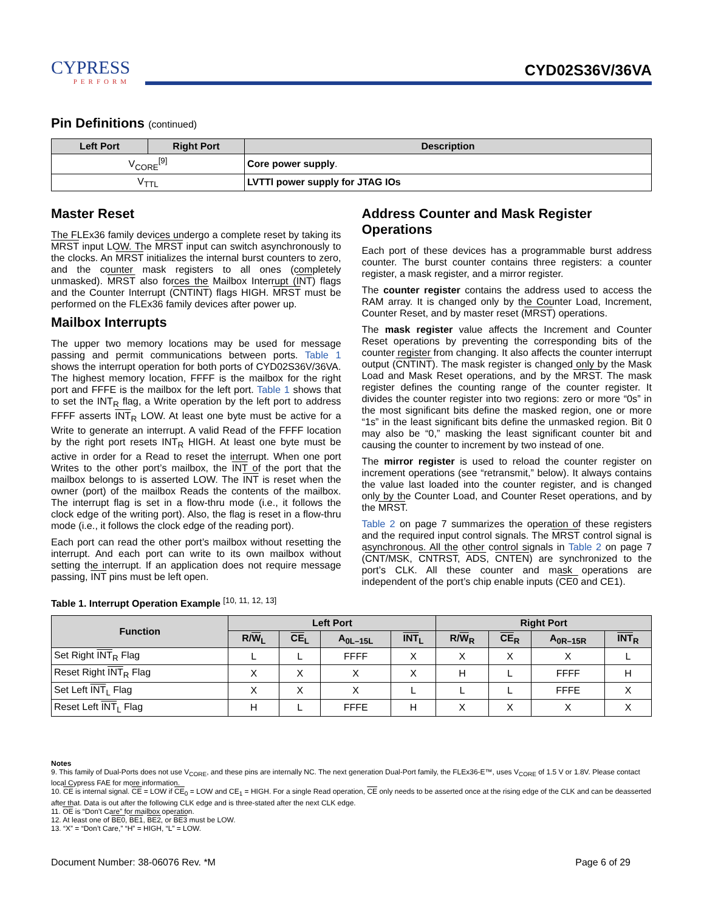CYPRESS
PERFORM
CYD02S36V/36VA
Pin Definitions (continued)
| Left Port | Right Port | Description |
| --- | --- | --- |
| V<sub>CORE</sub><sup>[9]</sup> | | Core power supply . |
| V<sub>TTL</sub> | | LVTTl power supply for JTAG IOs |
Master Reset
The FLEx36 family devices undergo a complete reset by taking its MRST input LOW. The MRST input can switch asynchronously to the clocks. An MRST initializes the internal burst counters to zero, and the counter mask registers to all ones (completely unmasked). MRST also forces the Mailbox Interrupt (INT) flags and the Counter Interrupt (CNTINT) flags HIGH. MRST must be performed on the FLEx36 family devices after power up.
Mailbox Interrupts
The upper two memory locations may be used for message passing and permit communications between ports. Table 1 shows the interrupt operation for both ports of CYD02S36V/36VA. The highest memory location, FFFF is the mailbox for the right port and FFFE is the mailbox for the left port. Table 1 shows that to set the INT<sub>R</sub> flag, a Write operation by the left port to address FFFF asserts INT<sub>R</sub> LOW. At least one byte must be active for a Write to generate an interrupt. A valid Read of the FFFF location by the right port resets INT<sub>R</sub> HIGH. At least one byte must be active in order for a Read to reset the interrupt. When one port Writes to the other port’s mailbox, the INT of the port that the mailbox belongs to is asserted LOW. The INT is reset when the owner (port) of the mailbox Reads the contents of the mailbox. The interrupt flag is set in a flow-thru mode (i.e., it follows the clock edge of the writing port). Also, the flag is reset in a flow-thru mode (i.e., it follows the clock edge of the reading port).
Each port can read the other port’s mailbox without resetting the interrupt. And each port can write to its own mailbox without setting the interrupt. If an application does not require message passing, INT pins must be left open.
Address Counter and Mask Register Operations
Each port of these devices has a programmable burst address counter. The burst counter contains three registers: a counter register, a mask register, and a mirror register.
The counter register contains the address used to access the RAM array. It is changed only by the Counter Load, Increment, Counter Reset, and by master reset (MRST) operations.
The mask register value affects the Increment and Counter Reset operations by preventing the corresponding bits of the counter register from changing. It also affects the counter interrupt output (CNTINT). The mask register is changed only by the Mask Load and Mask Reset operations, and by the MRST. The mask register defines the counting range of the counter register. It divides the counter register into two regions: zero or more “0s” in the most significant bits define the masked region, one or more “1s” in the least significant bits define the unmasked region. Bit 0 may also be “0,” masking the least significant counter bit and causing the counter to increment by two instead of one.
The mirror register is used to reload the counter register on increment operations (see “retransmit,” below). It always contains the value last loaded into the counter register, and is changed only by the Counter Load, and Counter Reset operations, and by the MRST.
Table 2 on page 7 summarizes the operation of these registers and the required input control signals. The MRST control signal is asynchronous. All the other control signals in Table 2 on page 7 (CNT/MSK, CNTRST, ADS, CNTEN) are synchronized to the port’s CLK. All these counter and mask operations are independent of the port’s chip enable inputs (CE0 and CE1).
Table 1. Interrupt Operation Example <sup>[10, 11, 12, 13]</sup>
| Function | Left Port | | | | Right Port | | | |
| --- | --- | --- | --- | --- | --- | --- | --- | --- |
| | R/ W<sub>L</sub> | CE<sub>L</sub> | A<sub>0L–15L</sub> | INT<sub>L</sub> | R/ W<sub>R</sub> | CE<sub>R</sub> | A<sub>0R–15R</sub> | INT<sub>R</sub> |
| Set Right INT<sub>R</sub> Flag | L | L | FFFF | X | X | X | X | L |
| Reset Right INT<sub>R</sub> Flag | X | X | X | X | H | L | FFFF | H |
| Set Left INT<sub>L</sub> Flag | X | X | X | L | L | L | FFFE | X |
| Reset Left INT<sub>L</sub> Flag | H | L | FFFE | H | X | X | X | X |
Notes
9. This family of Dual-Ports does not use V<sub>CORE</sub>, and these pins are internally NC. The next generation Dual-Port family, the FLEx36-E™, uses V<sub>CORE</sub> of 1.5 V or 1.8V. Please contact local Cypress FAE for more information.
10. CE is internal signal. CE = LOW if CE<sub>0</sub> = LOW and CE<sub>1</sub> = HIGH. For a single Read operation, CE only needs to be asserted once at the rising edge of the CLK and can be deasserted after that. Data is out after the following CLK edge and is three-stated after the next CLK edge.
11. OE is “Don’t Care” for mailbox operation.
12. At least one of BE0, BE1, BE2, or BE3 must be LOW.
13. “X” = “Don’t Care,” “H” = HIGH, “L” = LOW.
Document Number: 38-06076 Rev. *M Page 6 of 29